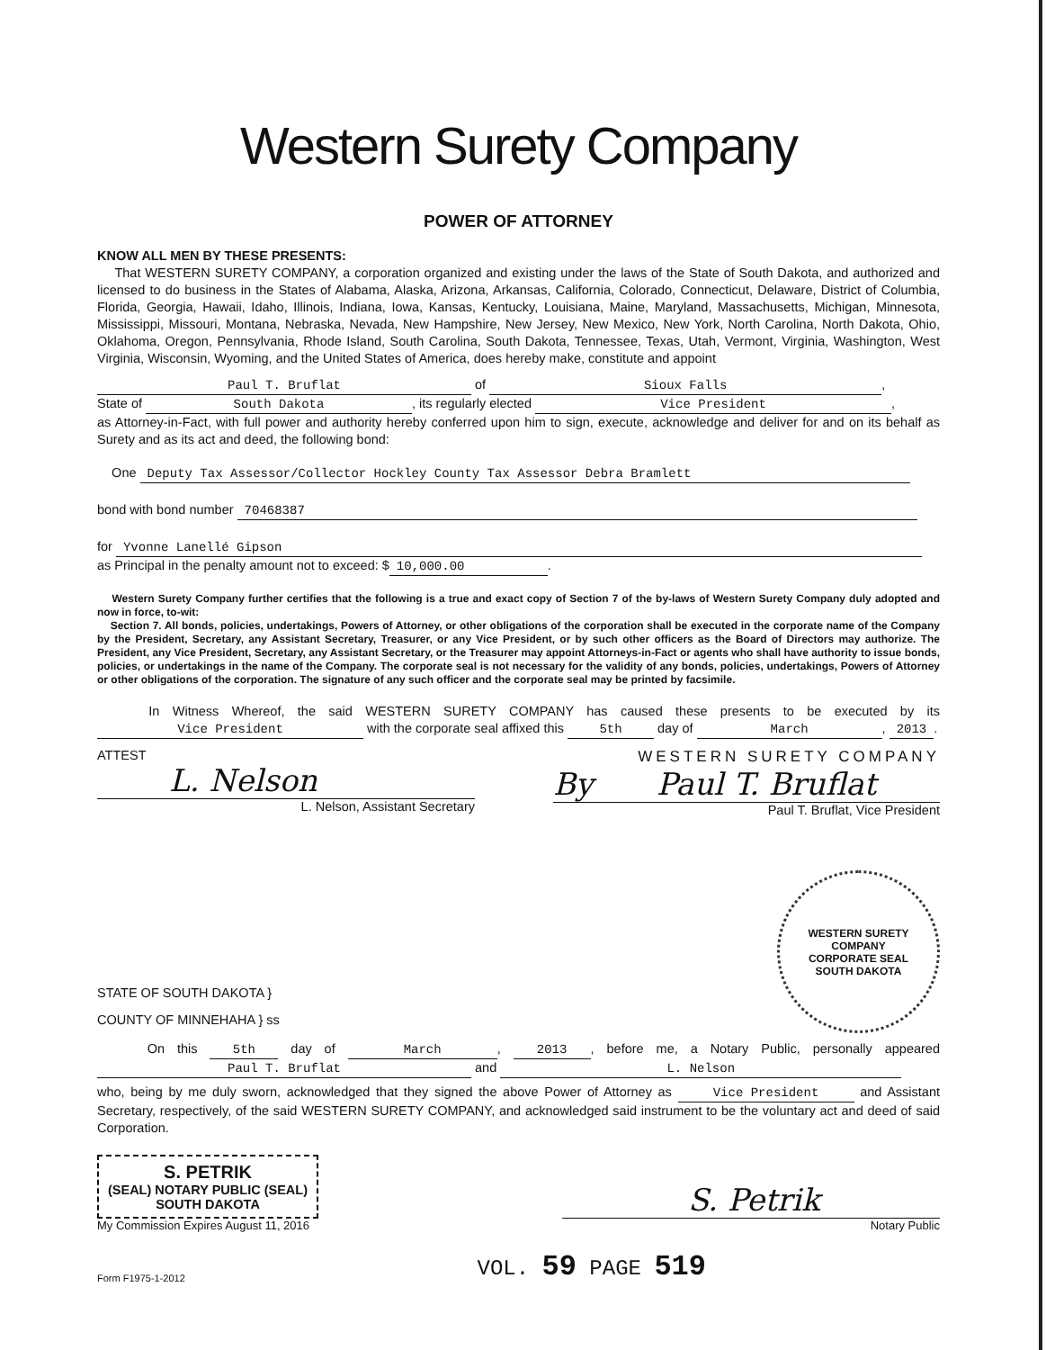Western Surety Company
POWER OF ATTORNEY
KNOW ALL MEN BY THESE PRESENTS:
That WESTERN SURETY COMPANY, a corporation organized and existing under the laws of the State of South Dakota, and authorized and licensed to do business in the States of Alabama, Alaska, Arizona, Arkansas, California, Colorado, Connecticut, Delaware, District of Columbia, Florida, Georgia, Hawaii, Idaho, Illinois, Indiana, Iowa, Kansas, Kentucky, Louisiana, Maine, Maryland, Massachusetts, Michigan, Minnesota, Mississippi, Missouri, Montana, Nebraska, Nevada, New Hampshire, New Jersey, New Mexico, New York, North Carolina, North Dakota, Ohio, Oklahoma, Oregon, Pennsylvania, Rhode Island, South Carolina, South Dakota, Tennessee, Texas, Utah, Vermont, Virginia, Washington, West Virginia, Wisconsin, Wyoming, and the United States of America, does hereby make, constitute and appoint
Paul T. Bruflat of Sioux Falls,
State of South Dakota, its regularly elected Vice President,
as Attorney-in-Fact, with full power and authority hereby conferred upon him to sign, execute, acknowledge and deliver for and on its behalf as Surety and as its act and deed, the following bond:
One Deputy Tax Assessor/Collector Hockley County Tax Assessor Debra Bramlett
bond with bond number 70468387
for Yvonne Lanellé Gipson
as Principal in the penalty amount not to exceed: $ 10,000.00.
Western Surety Company further certifies that the following is a true and exact copy of Section 7 of the by-laws of Western Surety Company duly adopted and now in force, to-wit:
Section 7. All bonds, policies, undertakings, Powers of Attorney, or other obligations of the corporation shall be executed in the corporate name of the Company by the President, Secretary, any Assistant Secretary, Treasurer, or any Vice President, or by such other officers as the Board of Directors may authorize. The President, any Vice President, Secretary, any Assistant Secretary, or the Treasurer may appoint Attorneys-in-Fact or agents who shall have authority to issue bonds, policies, or undertakings in the name of the Company. The corporate seal is not necessary for the validity of any bonds, policies, undertakings, Powers of Attorney or other obligations of the corporation. The signature of any such officer and the corporate seal may be printed by facsimile.
In Witness Whereof, the said WESTERN SURETY COMPANY has caused these presents to be executed by its Vice President with the corporate seal affixed this 5th day of March, 2013.
ATTEST
L. Nelson
L. Nelson, Assistant Secretary
WESTERN SURETY COMPANY
By Paul T. Bruflat
Paul T. Bruflat, Vice President
STATE OF SOUTH DAKOTA }
COUNTY OF MINNEHAHA } ss
WESTERN SURETY COMPANY
CORPORATE SEAL
SOUTH DAKOTA
On this 5th day of March, 2013, before me, a Notary Public, personally appeared Paul T. Bruflat and L. Nelson
who, being by me duly sworn, acknowledged that they signed the above Power of Attorney as Vice President and Assistant Secretary, respectively, of the said WESTERN SURETY COMPANY, and acknowledged said instrument to be the voluntary act and deed of said Corporation.
S. PETRIK
(SEAL) NOTARY PUBLIC (SEAL)
SOUTH DAKOTA
My Commission Expires August 11, 2016
S. Petrik
Notary Public
Form F1975-1-2012 VOL. 59 PAGE 519